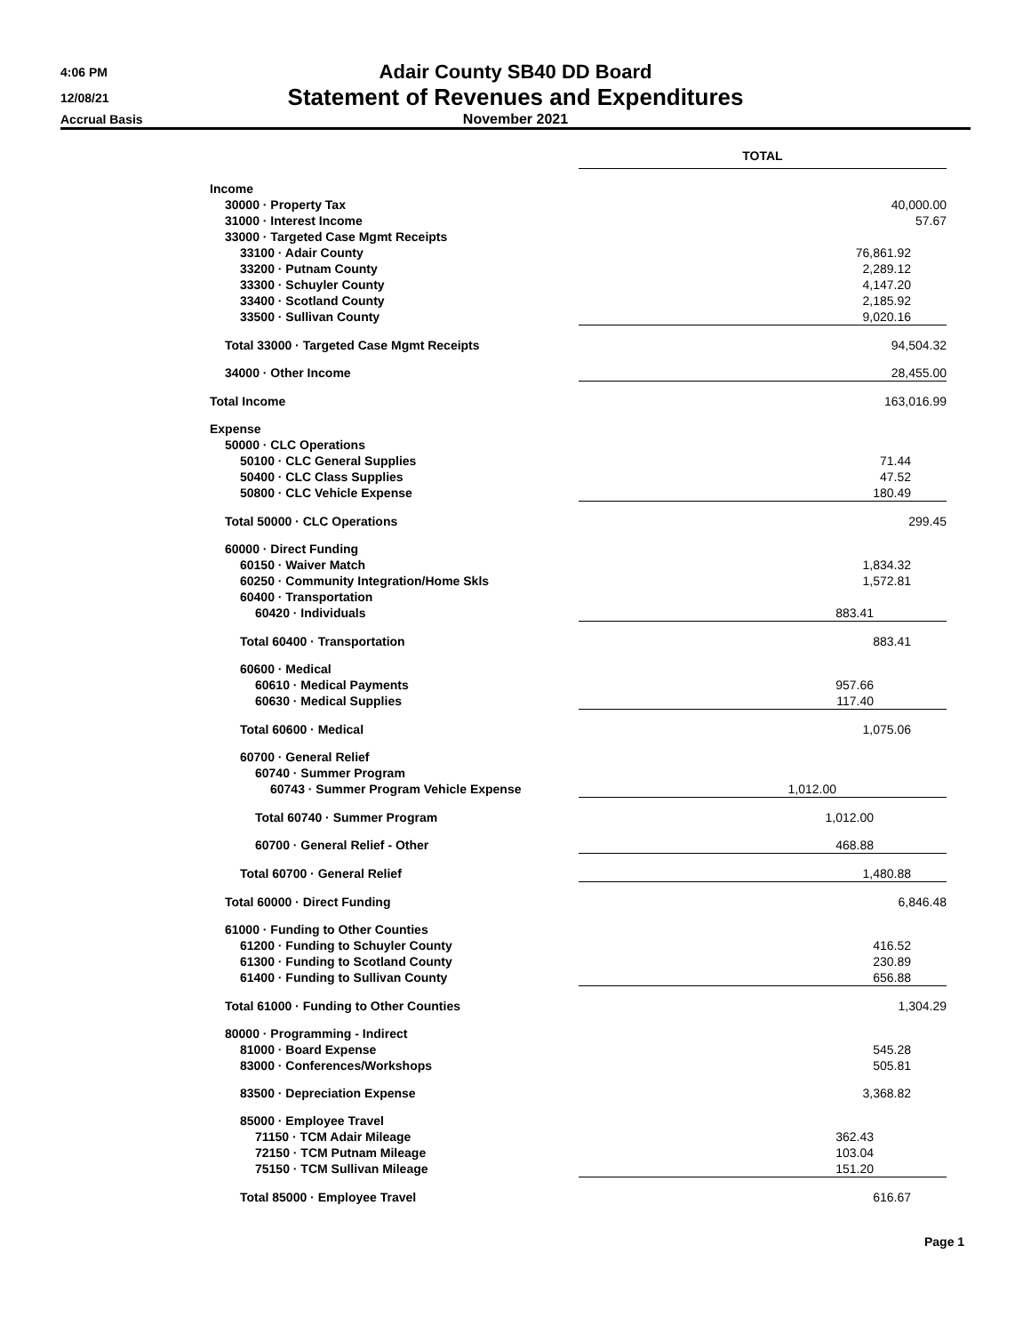4:06 PM
Adair County SB40 DD Board
12/08/21
Statement of Revenues and Expenditures
Accrual Basis November 2021
| | TOTAL |
| Income | |
| 30000 · Property Tax | 40,000.00 |
| 31000 · Interest Income | 57.67 |
| 33000 · Targeted Case Mgmt Receipts | |
| 33100 · Adair County | 76,861.92 |
| 33200 · Putnam County | 2,289.12 |
| 33300 · Schuyler County | 4,147.20 |
| 33400 · Scotland County | 2,185.92 |
| 33500 · Sullivan County | 9,020.16 |
| Total 33000 · Targeted Case Mgmt Receipts | 94,504.32 |
| 34000 · Other Income | 28,455.00 |
| Total Income | 163,016.99 |
| Expense | |
| 50000 · CLC Operations | |
| 50100 · CLC General Supplies | 71.44 |
| 50400 · CLC Class Supplies | 47.52 |
| 50800 · CLC Vehicle Expense | 180.49 |
| Total 50000 · CLC Operations | 299.45 |
| 60000 · Direct Funding | |
| 60150 · Waiver Match | 1,834.32 |
| 60250 · Community Integration/Home Skls | 1,572.81 |
| 60400 · Transportation | |
| 60420 · Individuals | 883.41 |
| Total 60400 · Transportation | 883.41 |
| 60600 · Medical | |
| 60610 · Medical Payments | 957.66 |
| 60630 · Medical Supplies | 117.40 |
| Total 60600 · Medical | 1,075.06 |
| 60700 · General Relief | |
| 60740 · Summer Program | |
| 60743 · Summer Program Vehicle Expense | 1,012.00 |
| Total 60740 · Summer Program | 1,012.00 |
| 60700 · General Relief - Other | 468.88 |
| Total 60700 · General Relief | 1,480.88 |
| Total 60000 · Direct Funding | 6,846.48 |
| 61000 · Funding to Other Counties | |
| 61200 · Funding to Schuyler County | 416.52 |
| 61300 · Funding to Scotland County | 230.89 |
| 61400 · Funding to Sullivan County | 656.88 |
| Total 61000 · Funding to Other Counties | 1,304.29 |
| 80000 · Programming - Indirect | |
| 81000 · Board Expense | 545.28 |
| 83000 · Conferences/Workshops | 505.81 |
| 83500 · Depreciation Expense | 3,368.82 |
| 85000 · Employee Travel | |
| 71150 · TCM Adair Mileage | 362.43 |
| 72150 · TCM Putnam Mileage | 103.04 |
| 75150 · TCM Sullivan Mileage | 151.20 |
| Total 85000 · Employee Travel | 616.67 |
Page 1